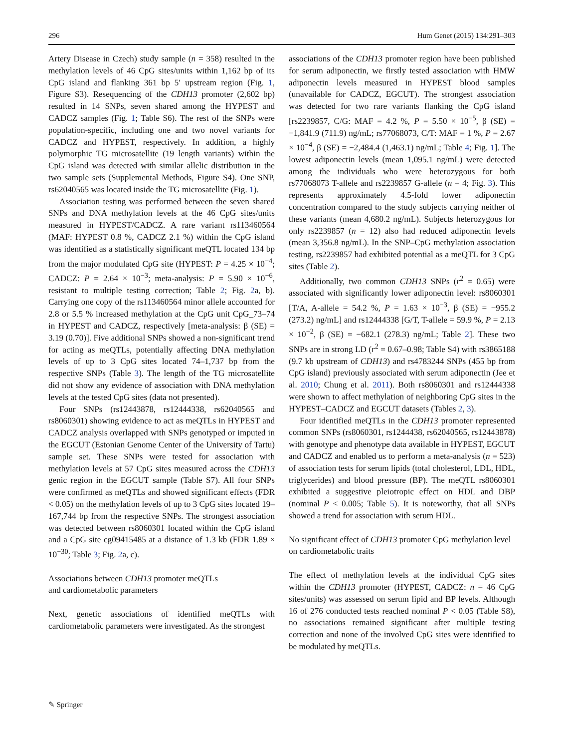296 Hum Genet (2015) 134:291–303
Artery Disease in Czech) study sample (n = 358) resulted in the methylation levels of 46 CpG sites/units within 1,162 bp of its CpG island and flanking 361 bp 5′ upstream region (Fig. 1, Figure S3). Resequencing of the CDH13 promoter (2,602 bp) resulted in 14 SNPs, seven shared among the HYPEST and CADCZ samples (Fig. 1; Table S6). The rest of the SNPs were population-specific, including one and two novel variants for CADCZ and HYPEST, respectively. In addition, a highly polymorphic TG microsatellite (19 length variants) within the CpG island was detected with similar allelic distribution in the two sample sets (Supplemental Methods, Figure S4). One SNP, rs62040565 was located inside the TG microsatellite (Fig. 1).
Association testing was performed between the seven shared SNPs and DNA methylation levels at the 46 CpG sites/units measured in HYPEST/CADCZ. A rare variant rs113460564 (MAF: HYPEST 0.8 %, CADCZ 2.1 %) within the CpG island was identified as a statistically significant meQTL located 134 bp from the major modulated CpG site (HYPEST: P = 4.25 × 10<sup>−4</sup>; CADCZ: P = 2.64 × 10<sup>−3</sup>; meta-analysis: P = 5.90 × 10<sup>−6</sup>, resistant to multiple testing correction; Table 2; Fig. 2a, b). Carrying one copy of the rs113460564 minor allele accounted for 2.8 or 5.5 % increased methylation at the CpG unit CpG_73–74 in HYPEST and CADCZ, respectively [meta-analysis: β (SE) = 3.19 (0.70)]. Five additional SNPs showed a non-significant trend for acting as meQTLs, potentially affecting DNA methylation levels of up to 3 CpG sites located 74–1,737 bp from the respective SNPs (Table 3). The length of the TG microsatellite did not show any evidence of association with DNA methylation levels at the tested CpG sites (data not presented).
Four SNPs (rs12443878, rs12444338, rs62040565 and rs8060301) showing evidence to act as meQTLs in HYPEST and CADCZ analysis overlapped with SNPs genotyped or imputed in the EGCUT (Estonian Genome Center of the University of Tartu) sample set. These SNPs were tested for association with methylation levels at 57 CpG sites measured across the CDH13 genic region in the EGCUT sample (Table S7). All four SNPs were confirmed as meQTLs and showed significant effects (FDR < 0.05) on the methylation levels of up to 3 CpG sites located 19–167,744 bp from the respective SNPs. The strongest association was detected between rs8060301 located within the CpG island and a CpG site cg09415485 at a distance of 1.3 kb (FDR 1.89 × 10<sup>−30</sup>; Table 3; Fig. 2a, c).
Associations between CDH13 promoter meQTLs
and cardiometabolic parameters
Next, genetic associations of identified meQTLs with cardiometabolic parameters were investigated. As the strongest
associations of the CDH13 promoter region have been published for serum adiponectin, we firstly tested association with HMW adiponectin levels measured in HYPEST blood samples (unavailable for CADCZ, EGCUT). The strongest association was detected for two rare variants flanking the CpG island [rs2239857, C/G: MAF = 4.2 %, P = 5.50 × 10<sup>−5</sup>, β (SE) = −1,841.9 (711.9) ng/mL; rs77068073, C/T: MAF = 1 %, P = 2.67 × 10<sup>−4</sup>, β (SE) = −2,484.4 (1,463.1) ng/mL; Table 4; Fig. 1]. The lowest adiponectin levels (mean 1,095.1 ng/mL) were detected among the individuals who were heterozygous for both rs77068073 T-allele and rs2239857 G-allele (n = 4; Fig. 3). This represents approximately 4.5-fold lower adiponectin concentration compared to the study subjects carrying neither of these variants (mean 4,680.2 ng/mL). Subjects heterozygous for only rs2239857 (n = 12) also had reduced adiponectin levels (mean 3,356.8 ng/mL). In the SNP–CpG methylation association testing, rs2239857 had exhibited potential as a meQTL for 3 CpG sites (Table 2).
Additionally, two common CDH13 SNPs (r<sup>2</sup> = 0.65) were associated with significantly lower adiponectin level: rs8060301 [T/A, A-allele = 54.2 %, P = 1.63 × 10<sup>−3</sup>, β (SE) = −955.2 (273.2) ng/mL] and rs12444338 [G/T, T-allele = 59.9 %, P = 2.13 × 10<sup>−2</sup>, β (SE) = −682.1 (278.3) ng/mL; Table 2]. These two SNPs are in strong LD (r<sup>2</sup> = 0.67–0.98; Table S4) with rs3865188 (9.7 kb upstream of CDH13) and rs4783244 SNPs (455 bp from CpG island) previously associated with serum adiponectin (Jee et al. 2010; Chung et al. 2011). Both rs8060301 and rs12444338 were shown to affect methylation of neighboring CpG sites in the HYPEST–CADCZ and EGCUT datasets (Tables 2, 3).
Four identified meQTLs in the CDH13 promoter represented common SNPs (rs8060301, rs1244438, rs62040565, rs12443878) with genotype and phenotype data available in HYPEST, EGCUT and CADCZ and enabled us to perform a meta-analysis (n = 523) of association tests for serum lipids (total cholesterol, LDL, HDL, triglycerides) and blood pressure (BP). The meQTL rs8060301 exhibited a suggestive pleiotropic effect on HDL and DBP (nominal P < 0.005; Table 5). It is noteworthy, that all SNPs showed a trend for association with serum HDL.
No significant effect of CDH13 promoter CpG methylation level on cardiometabolic traits
The effect of methylation levels at the individual CpG sites within the CDH13 promoter (HYPEST, CADCZ: n = 46 CpG sites/units) was assessed on serum lipid and BP levels. Although 16 of 276 conducted tests reached nominal P < 0.05 (Table S8), no associations remained significant after multiple testing correction and none of the involved CpG sites were identified to be modulated by meQTLs.
✎ Springer